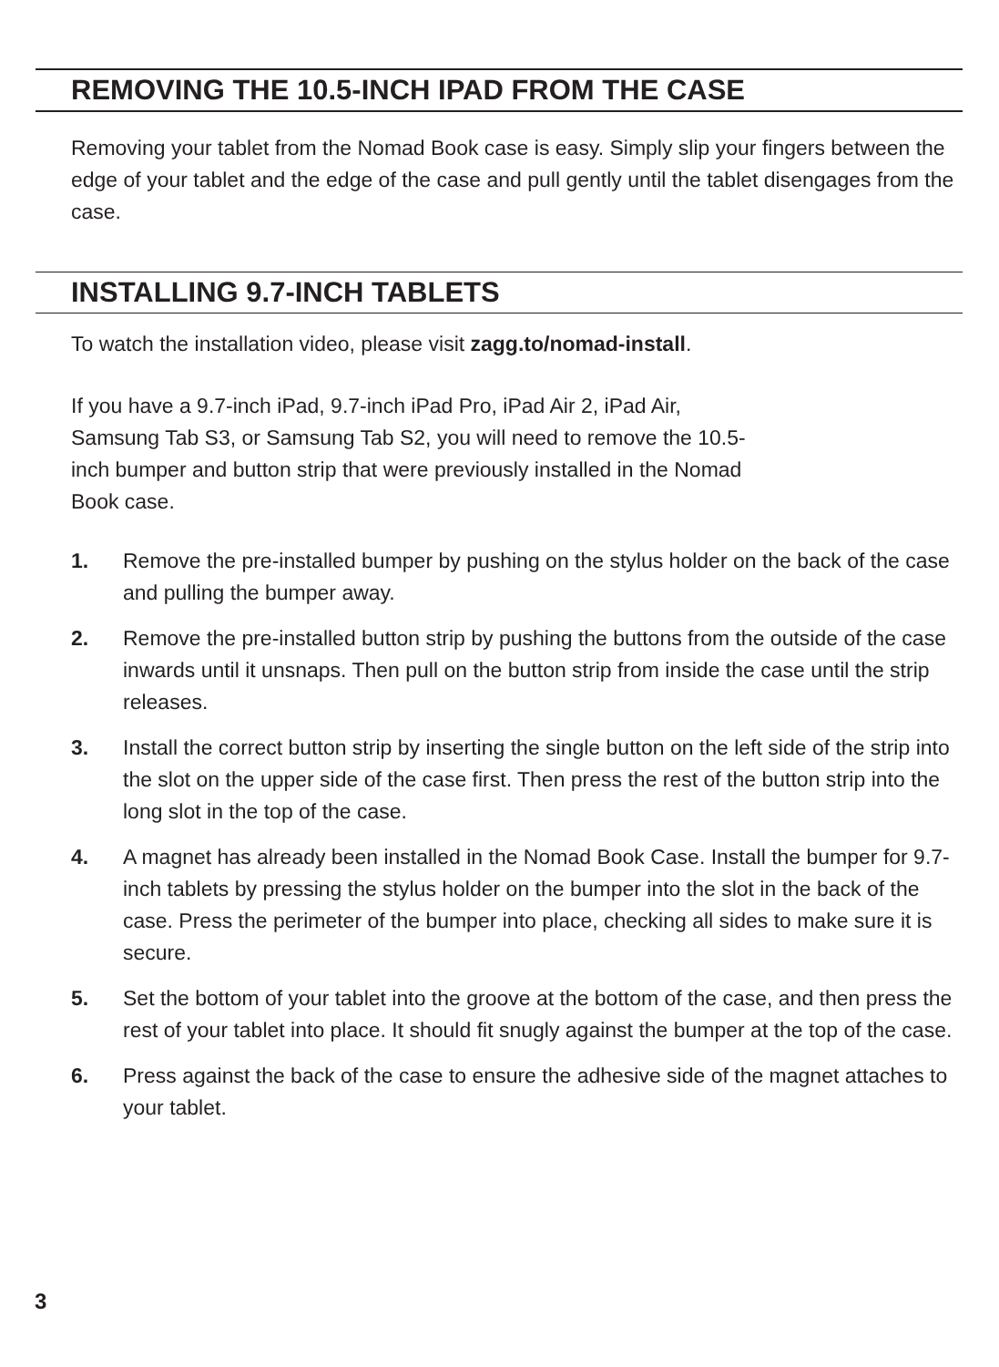REMOVING THE 10.5-INCH IPAD FROM THE CASE
Removing your tablet from the Nomad Book case is easy. Simply slip your fingers between the edge of your tablet and the edge of the case and pull gently until the tablet disengages from the case.
INSTALLING 9.7-INCH TABLETS
To watch the installation video, please visit zagg.to/nomad-install.
If you have a 9.7-inch iPad, 9.7-inch iPad Pro, iPad Air 2, iPad Air, Samsung Tab S3, or Samsung Tab S2, you will need to remove the 10.5-inch bumper and button strip that were previously installed in the Nomad Book case.
1. Remove the pre-installed bumper by pushing on the stylus holder on the back of the case and pulling the bumper away.
2. Remove the pre-installed button strip by pushing the buttons from the outside of the case inwards until it unsnaps. Then pull on the button strip from inside the case until the strip releases.
3. Install the correct button strip by inserting the single button on the left side of the strip into the slot on the upper side of the case first. Then press the rest of the button strip into the long slot in the top of the case.
4. A magnet has already been installed in the Nomad Book Case. Install the bumper for 9.7-inch tablets by pressing the stylus holder on the bumper into the slot in the back of the case. Press the perimeter of the bumper into place, checking all sides to make sure it is secure.
5. Set the bottom of your tablet into the groove at the bottom of the case, and then press the rest of your tablet into place. It should fit snugly against the bumper at the top of the case.
6. Press against the back of the case to ensure the adhesive side of the magnet attaches to your tablet.
3